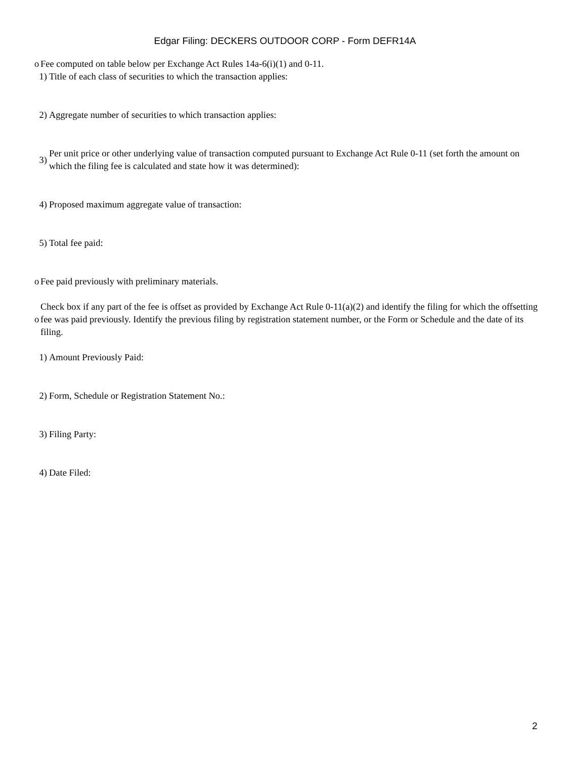Edgar Filing: DECKERS OUTDOOR CORP - Form DEFR14A
o Fee computed on table below per Exchange Act Rules 14a-6(i)(1) and 0-11.
1) Title of each class of securities to which the transaction applies:
2) Aggregate number of securities to which transaction applies:
3) Per unit price or other underlying value of transaction computed pursuant to Exchange Act Rule 0-11 (set forth the amount on which the filing fee is calculated and state how it was determined):
4) Proposed maximum aggregate value of transaction:
5) Total fee paid:
o Fee paid previously with preliminary materials.
o Check box if any part of the fee is offset as provided by Exchange Act Rule 0-11(a)(2) and identify the filing for which the offsetting fee was paid previously. Identify the previous filing by registration statement number, or the Form or Schedule and the date of its filing.
1) Amount Previously Paid:
2) Form, Schedule or Registration Statement No.:
3) Filing Party:
4) Date Filed:
2